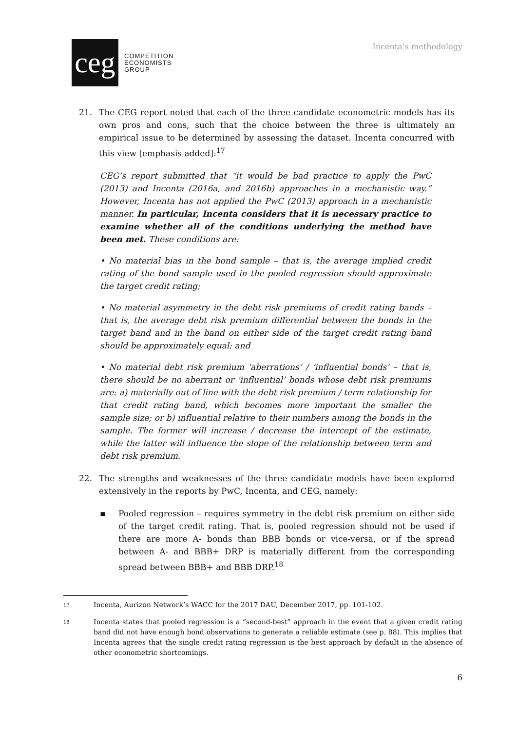ceg
COMPETITION
ECONOMISTS
GROUP
Incenta’s methodology
21. The CEG report noted that each of the three candidate econometric models has its own pros and cons, such that the choice between the three is ultimately an empirical issue to be determined by assessing the dataset. Incenta concurred with this view [emphasis added]:<sup>17</sup>
CEG’s report submitted that “it would be bad practice to apply the PwC (2013) and Incenta (2016a, and 2016b) approaches in a mechanistic way.” However, Incenta has not applied the PwC (2013) approach in a mechanistic manner. In particular, Incenta considers that it is necessary practice to examine whether all of the conditions underlying the method have been met. These conditions are:
• No material bias in the bond sample – that is, the average implied credit rating of the bond sample used in the pooled regression should approximate the target credit rating;
• No material asymmetry in the debt risk premiums of credit rating bands – that is, the average debt risk premium differential between the bonds in the target band and in the band on either side of the target credit rating band should be approximately equal; and
• No material debt risk premium ‘aberrations’ / ‘influential bonds’ – that is, there should be no aberrant or ‘influential’ bonds whose debt risk premiums are: a) materially out of line with the debt risk premium / term relationship for that credit rating band, which becomes more important the smaller the sample size; or b) influential relative to their numbers among the bonds in the sample. The former will increase / decrease the intercept of the estimate, while the latter will influence the slope of the relationship between term and debt risk premium.
22. The strengths and weaknesses of the three candidate models have been explored extensively in the reports by PwC, Incenta, and CEG, namely:
▪ Pooled regression – requires symmetry in the debt risk premium on either side of the target credit rating. That is, pooled regression should not be used if there are more A- bonds than BBB bonds or vice-versa, or if the spread between A- and BBB+ DRP is materially different from the corresponding spread between BBB+ and BBB DRP.<sup>18</sup>
17
Incenta, Aurizon Network’s WACC for the 2017 DAU, December 2017, pp. 101-102.
18
Incenta states that pooled regression is a “second-best” approach in the event that a given credit rating band did not have enough bond observations to generate a reliable estimate (see p. 88). This implies that Incenta agrees that the single credit rating regression is the best approach by default in the absence of other econometric shortcomings.
6